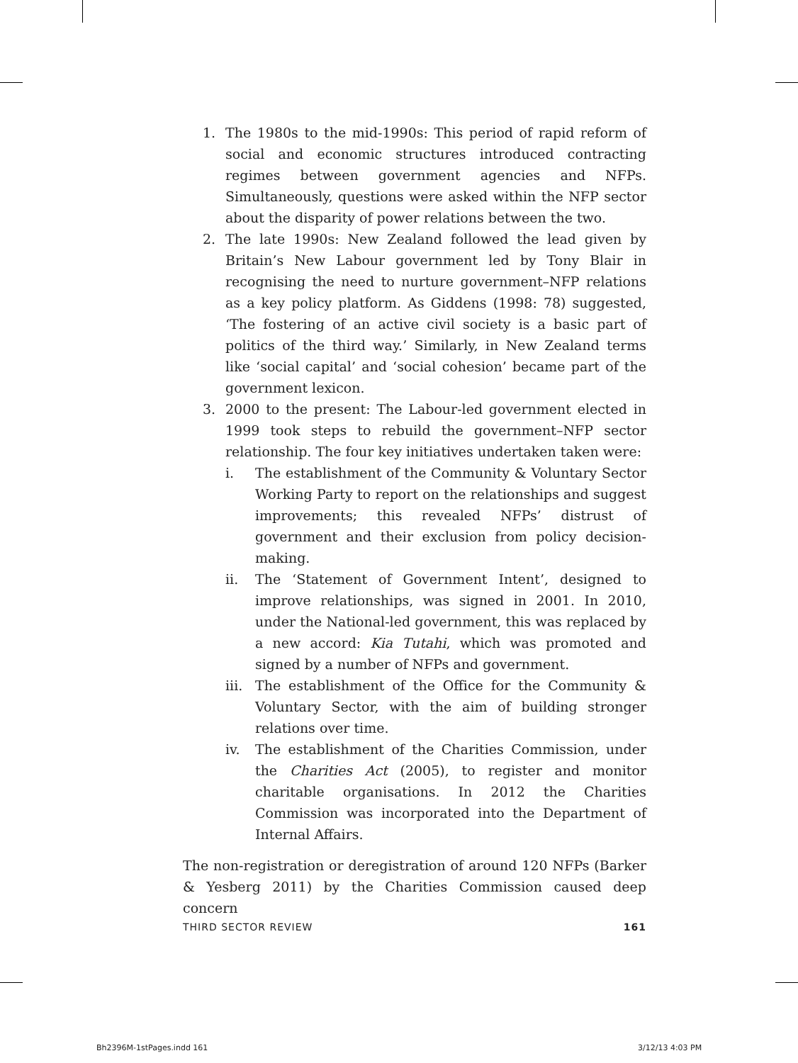1. The 1980s to the mid-1990s: This period of rapid reform of social and economic structures introduced contracting regimes between government agencies and NFPs. Simultaneously, questions were asked within the NFP sector about the disparity of power relations between the two.
2. The late 1990s: New Zealand followed the lead given by Britain’s New Labour government led by Tony Blair in recognising the need to nurture government–NFP relations as a key policy platform. As Giddens (1998: 78) suggested, ‘The fostering of an active civil society is a basic part of politics of the third way.’ Similarly, in New Zealand terms like ‘social capital’ and ‘social cohesion’ became part of the government lexicon.
3. 2000 to the present: The Labour-led government elected in 1999 took steps to rebuild the government–NFP sector relationship. The four key initiatives undertaken taken were:
i. The establishment of the Community & Voluntary Sector Working Party to report on the relationships and suggest improvements; this revealed NFPs’ distrust of government and their exclusion from policy decision-making.
ii. The ‘Statement of Government Intent’, designed to improve relationships, was signed in 2001. In 2010, under the National-led government, this was replaced by a new accord: Kia Tutahi, which was promoted and signed by a number of NFPs and government.
iii. The establishment of the Office for the Community & Voluntary Sector, with the aim of building stronger relations over time.
iv. The establishment of the Charities Commission, under the Charities Act (2005), to register and monitor charitable organisations. In 2012 the Charities Commission was incorporated into the Department of Internal Affairs.
The non-registration or deregistration of around 120 NFPs (Barker & Yesberg 2011) by the Charities Commission caused deep concern
THIRD SECTOR REVIEW 161
Bh2396M-1stPages.indd 161 3/12/13 4:03 PM